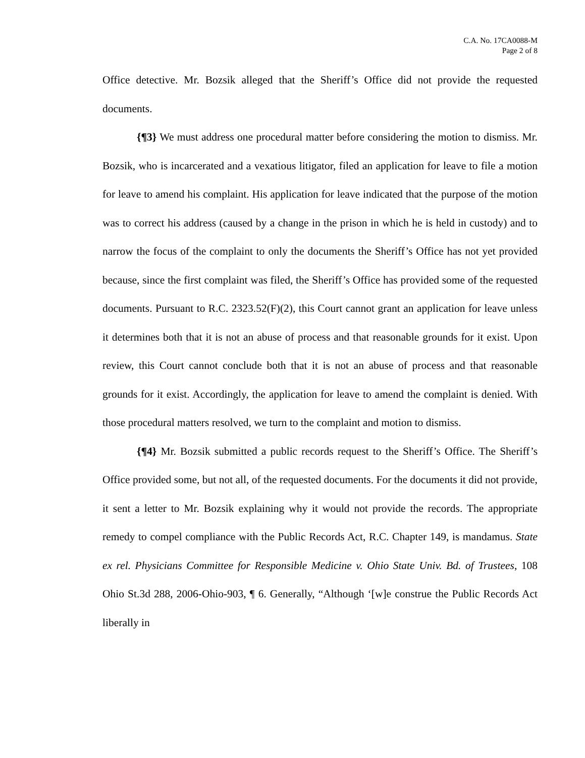C.A. No. 17CA0088-M
Page 2 of 8
Office detective. Mr. Bozsik alleged that the Sheriff’s Office did not provide the requested documents.
{¶3} We must address one procedural matter before considering the motion to dismiss. Mr. Bozsik, who is incarcerated and a vexatious litigator, filed an application for leave to file a motion for leave to amend his complaint. His application for leave indicated that the purpose of the motion was to correct his address (caused by a change in the prison in which he is held in custody) and to narrow the focus of the complaint to only the documents the Sheriff’s Office has not yet provided because, since the first complaint was filed, the Sheriff’s Office has provided some of the requested documents. Pursuant to R.C. 2323.52(F)(2), this Court cannot grant an application for leave unless it determines both that it is not an abuse of process and that reasonable grounds for it exist. Upon review, this Court cannot conclude both that it is not an abuse of process and that reasonable grounds for it exist. Accordingly, the application for leave to amend the complaint is denied. With those procedural matters resolved, we turn to the complaint and motion to dismiss.
{¶4} Mr. Bozsik submitted a public records request to the Sheriff’s Office. The Sheriff’s Office provided some, but not all, of the requested documents. For the documents it did not provide, it sent a letter to Mr. Bozsik explaining why it would not provide the records. The appropriate remedy to compel compliance with the Public Records Act, R.C. Chapter 149, is mandamus. State ex rel. Physicians Committee for Responsible Medicine v. Ohio State Univ. Bd. of Trustees, 108 Ohio St.3d 288, 2006-Ohio-903, ¶ 6. Generally, “Although ‘[w]e construe the Public Records Act liberally in